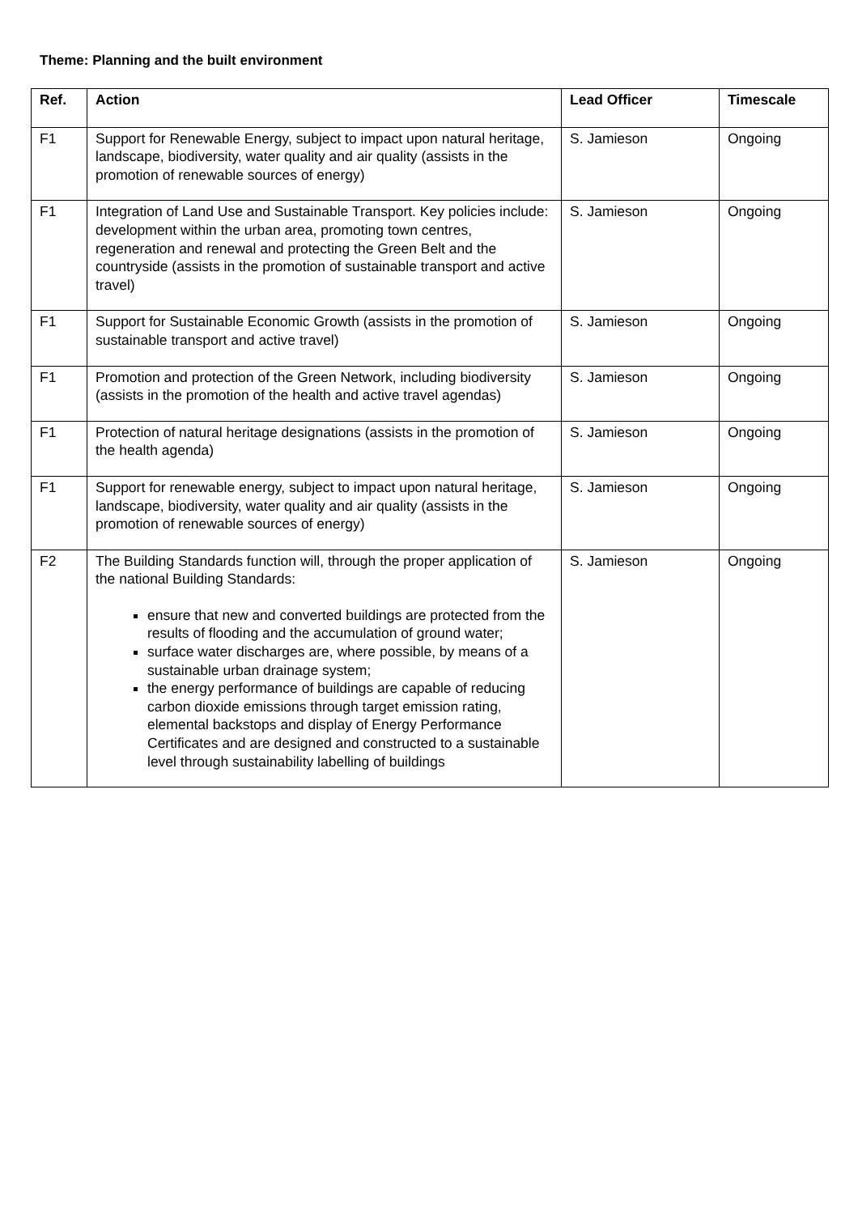Theme: Planning and the built environment
| Ref. | Action | Lead Officer | Timescale |
| --- | --- | --- | --- |
| F1 | Support for Renewable Energy, subject to impact upon natural heritage, landscape, biodiversity, water quality and air quality (assists in the promotion of renewable sources of energy) | S. Jamieson | Ongoing |
| F1 | Integration of Land Use and Sustainable Transport. Key policies include: development within the urban area, promoting town centres, regeneration and renewal and protecting the Green Belt and the countryside (assists in the promotion of sustainable transport and active travel) | S. Jamieson | Ongoing |
| F1 | Support for Sustainable Economic Growth (assists in the promotion of sustainable transport and active travel) | S. Jamieson | Ongoing |
| F1 | Promotion and protection of the Green Network, including biodiversity (assists in the promotion of the health and active travel agendas) | S. Jamieson | Ongoing |
| F1 | Protection of natural heritage designations (assists in the promotion of the health agenda) | S. Jamieson | Ongoing |
| F1 | Support for renewable energy, subject to impact upon natural heritage, landscape, biodiversity, water quality and air quality (assists in the promotion of renewable sources of energy) | S. Jamieson | Ongoing |
| F2 | The Building Standards function will, through the proper application of the national Building Standards: ensure that new and converted buildings are protected from the results of flooding and the accumulation of ground water; surface water discharges are, where possible, by means of a sustainable urban drainage system; the energy performance of buildings are capable of reducing carbon dioxide emissions through target emission rating, elemental backstops and display of Energy Performance Certificates and are designed and constructed to a sustainable level through sustainability labelling of buildings | S. Jamieson | Ongoing |